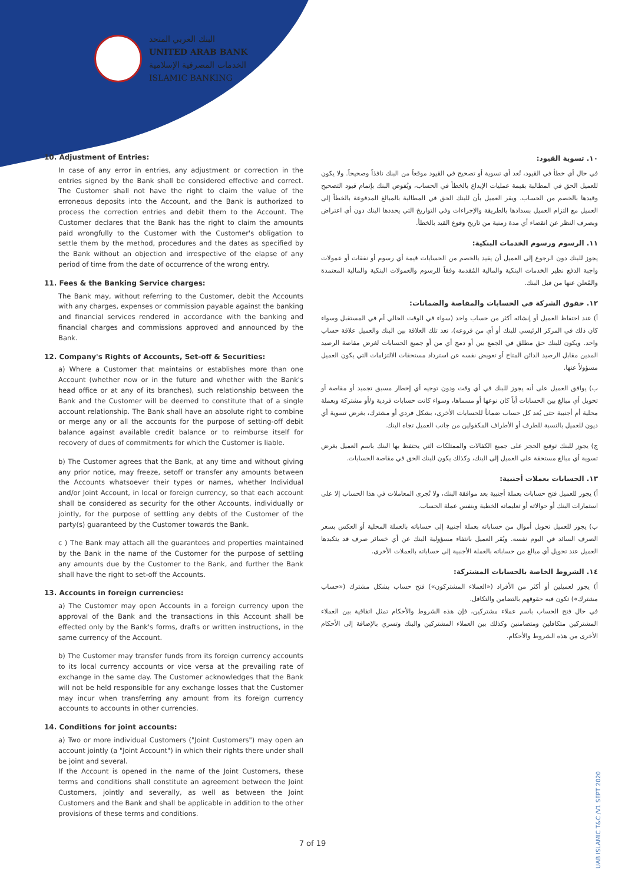البنك العربي المتحد
UNITED ARAB BANK
الخدمات المصرفية الإسلامية
ISLAMIC BANKING
10. Adjustment of Entries:
In case of any error in entries, any adjustment or correction in the entries signed by the Bank shall be considered effective and correct. The Customer shall not have the right to claim the value of the erroneous deposits into the Account, and the Bank is authorized to process the correction entries and debit them to the Account. The Customer declares that the Bank has the right to claim the amounts paid wrongfully to the Customer with the Customer's obligation to settle them by the method, procedures and the dates as specified by the Bank without an objection and irrespective of the elapse of any period of time from the date of occurrence of the wrong entry.
11. Fees & the Banking Service charges:
The Bank may, without referring to the Customer, debit the Accounts with any charges, expenses or commission payable against the banking and financial services rendered in accordance with the banking and financial charges and commissions approved and announced by the Bank.
12. Company's Rights of Accounts, Set-off & Securities:
a) Where a Customer that maintains or establishes more than one Account (whether now or in the future and whether with the Bank's head office or at any of its branches), such relationship between the Bank and the Customer will be deemed to constitute that of a single account relationship. The Bank shall have an absolute right to combine or merge any or all the accounts for the purpose of setting-off debit balance against available credit balance or to reimburse itself for recovery of dues of commitments for which the Customer is liable.
b) The Customer agrees that the Bank, at any time and without giving any prior notice, may freeze, setoff or transfer any amounts between the Accounts whatsoever their types or names, whether Individual and/or Joint Account, in local or foreign currency, so that each account shall be considered as security for the other Accounts, individually or jointly, for the purpose of settling any debts of the Customer of the party(s) guaranteed by the Customer towards the Bank.
c ) The Bank may attach all the guarantees and properties maintained by the Bank in the name of the Customer for the purpose of settling any amounts due by the Customer to the Bank, and further the Bank shall have the right to set-off the Accounts.
13. Accounts in foreign currencies:
a) The Customer may open Accounts in a foreign currency upon the approval of the Bank and the transactions in this Account shall be effected only by the Bank's forms, drafts or written instructions, in the same currency of the Account.
b) The Customer may transfer funds from its foreign currency accounts to its local currency accounts or vice versa at the prevailing rate of exchange in the same day. The Customer acknowledges that the Bank will not be held responsible for any exchange losses that the Customer may incur when transferring any amount from its foreign currency accounts to accounts in other currencies.
14. Conditions for joint accounts:
a) Two or more individual Customers ("Joint Customers") may open an account jointly (a "Joint Account") in which their rights there under shall be joint and several.
If the Account is opened in the name of the Joint Customers, these terms and conditions shall constitute an agreement between the Joint Customers, jointly and severally, as well as between the Joint Customers and the Bank and shall be applicable in addition to the other provisions of these terms and conditions.
١٠. تسوية القيود:
في حال أي خطأ في القيود، تُعد أي تسوية أو تصحيح في القيود موقعاً من البنك نافذاً وصحيحاً. ولا يكون للعميل الحق في المطالبة بقيمة عمليات الإيداع بالخطأ في الحساب، ويُفوض البنك بإتمام قيود التصحيح وقيدها بالخصم من الحساب. ويقر العميل بأن للبنك الحق في المطالبة بالمبالغ المدفوعة بالخطأ إلى العميل مع التزام العميل بسدادها بالطريقة والإجراءات وفي التواريخ التي يحددها البنك دون أي اعتراض وبصرف النظر عن انقضاء أي مدة زمنية من تاريخ وقوع القيد بالخطأ.
١١. الرسوم ورسوم الخدمات البنكية:
يجوز للبنك دون الرجوع إلى العميل أن يقيد بالخصم من الحسابات قيمة أي رسوم أو نفقات أو عمولات واجبة الدفع نظير الخدمات البنكية والمالية المُقدمة وفقاً للرسوم والعمولات البنكية والمالية المعتمدة والمُعلن عنها من قبل البنك.
١٢. حقوق الشركة في الحسابات والمقاصة والضمانات:
أ) عند احتفاظ العميل أو إنشائه أكثر من حساب واحد (سواء في الوقت الحالي أم في المستقبل وسواء كان ذلك في المركز الرئيسي للبنك أو أي من فروعه)، تعد تلك العلاقة بين البنك والعميل علاقة حساب واحد. ويكون للبنك حق مطلق في الجمع بين أو دمج أي من أو جميع الحسابات لغرض مقاصة الرصيد المدين مقابل الرصيد الدائن المتاح أو تعويض نفسه عن استرداد مستحقات الالتزامات التي يكون العميل مسؤولاً عنها.
ب) يوافق العميل على أنه يجوز للبنك في أي وقت ودون توجيه أي إخطار مسبق تجميد أو مقاصة أو تحويل أي مبالغ بين الحسابات أياً كان نوعها أو مسماها، وسواء كانت حسابات فردية و/أو مشتركة وبعملة محلية أم أجنبية حتى يُعد كل حساب ضماناً للحسابات الأخرى، بشكل فردي أو مشترك، بغرض تسوية أي ديون للعميل بالنسبة للطرف أو الأطراف المكفولين من جانب العميل تجاه البنك.
ج) يجوز للبنك توقيع الحجز على جميع الكفالات والممتلكات التي يحتفظ بها البنك باسم العميل بغرض تسوية أي مبالغ مستحقة على العميل إلى البنك، وكذلك يكون للبنك الحق في مقاصة الحسابات.
١٣. الحسابات بعملات أجنبية:
أ) يجوز للعميل فتح حسابات بعملة أجنبية بعد موافقة البنك، ولا تُجرى المعاملات في هذا الحساب إلا على استمارات البنك أو حوالاته أو تعليماته الخطية وبنفس عملة الحساب.
ب) يجوز للعميل تحويل أموال من حساباته بعملة أجنبية إلى حساباته بالعملة المحلية أو العكس بسعر الصرف السائد في اليوم نفسه. ويُقر العميل بانتفاء مسؤولية البنك عن أي خسائر صرف قد يتكبدها العميل عند تحويل أي مبالغ من حساباته بالعملة الأجنبية إلى حساباته بالعملات الأخرى.
١٤. الشروط الخاصة بالحسابات المشتركة:
أ) يجوز لعميلين أو أكثر من الأفراد («العملاء المشتركون») فتح حساب بشكل مشترك («حساب مشترك») تكون فيه حقوقهم بالتضامن والتكافل.
في حال فتح الحساب باسم عملاء مشتركين، فإن هذه الشروط والأحكام تمثل اتفاقية بين العملاء المشتركين متكافلين ومتضامنين وكذلك بين العملاء المشتركين والبنك وتسري بالإضافة إلى الأحكام الأخرى من هذه الشروط والأحكام.
UAB ISLAMIC T&C /V1 SEPT 2020
7 of 19